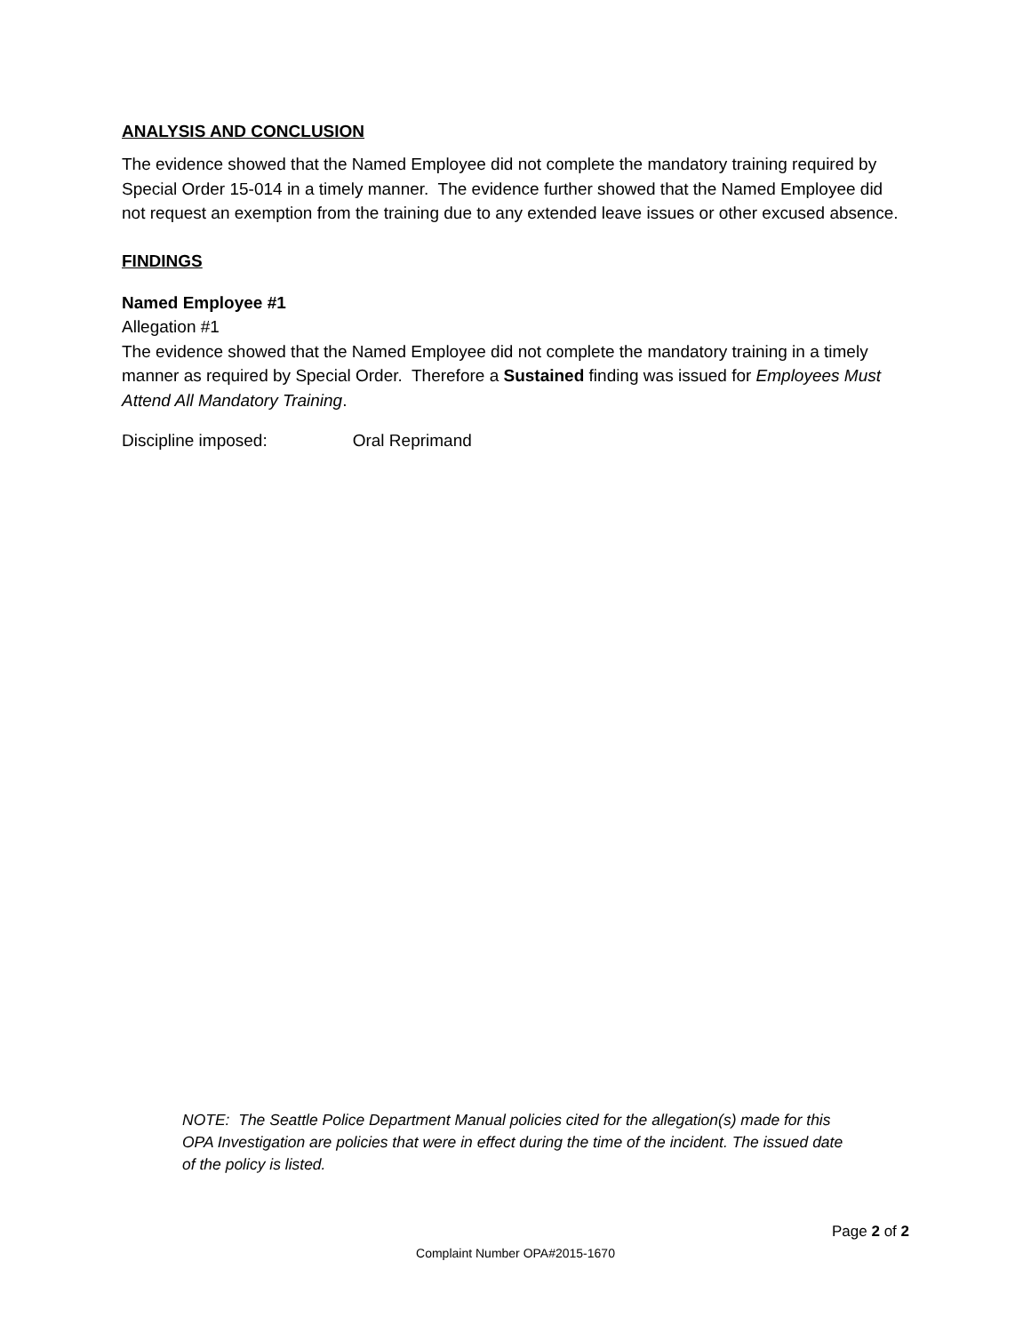ANALYSIS AND CONCLUSION
The evidence showed that the Named Employee did not complete the mandatory training required by Special Order 15-014 in a timely manner. The evidence further showed that the Named Employee did not request an exemption from the training due to any extended leave issues or other excused absence.
FINDINGS
Named Employee #1
Allegation #1
The evidence showed that the Named Employee did not complete the mandatory training in a timely manner as required by Special Order. Therefore a Sustained finding was issued for Employees Must Attend All Mandatory Training.
Discipline imposed: Oral Reprimand
NOTE: The Seattle Police Department Manual policies cited for the allegation(s) made for this OPA Investigation are policies that were in effect during the time of the incident. The issued date of the policy is listed.
Page 2 of 2
Complaint Number OPA#2015-1670